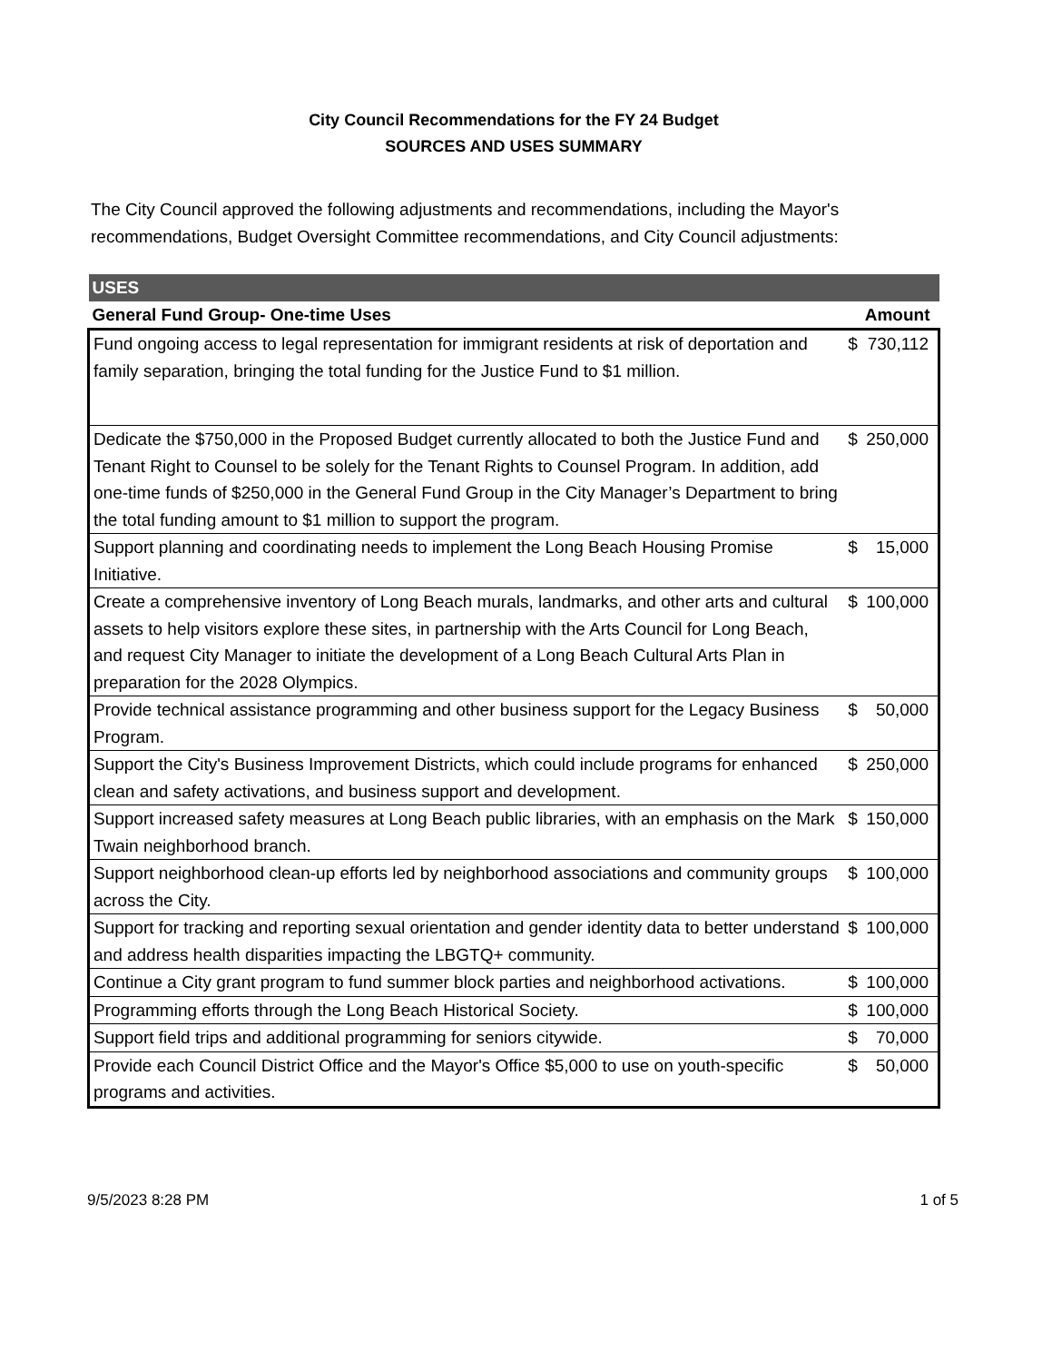City Council Recommendations for the FY 24 Budget
SOURCES AND USES SUMMARY
The City Council approved the following adjustments and recommendations, including the Mayor's recommendations, Budget Oversight Committee recommendations, and City Council adjustments:
| USES | | |
| General Fund Group- One-time Uses | | Amount |
| Fund ongoing access to legal representation for immigrant residents at risk of deportation and family separation, bringing the total funding for the Justice Fund to $1 million. | $ | 730,112 |
| Dedicate the $750,000 in the Proposed Budget currently allocated to both the Justice Fund and Tenant Right to Counsel to be solely for the Tenant Rights to Counsel Program. In addition, add one-time funds of $250,000 in the General Fund Group in the City Manager’s Department to bring the total funding amount to $1 million to support the program. | $ | 250,000 |
| Support planning and coordinating needs to implement the Long Beach Housing Promise Initiative. | $ | 15,000 |
| Create a comprehensive inventory of Long Beach murals, landmarks, and other arts and cultural assets to help visitors explore these sites, in partnership with the Arts Council for Long Beach, and request City Manager to initiate the development of a Long Beach Cultural Arts Plan in preparation for the 2028 Olympics. | $ | 100,000 |
| Provide technical assistance programming and other business support for the Legacy Business Program. | $ | 50,000 |
| Support the City's Business Improvement Districts, which could include programs for enhanced clean and safety activations, and business support and development. | $ | 250,000 |
| Support increased safety measures at Long Beach public libraries, with an emphasis on the Mark Twain neighborhood branch. | $ | 150,000 |
| Support neighborhood clean-up efforts led by neighborhood associations and community groups across the City. | $ | 100,000 |
| Support for tracking and reporting sexual orientation and gender identity data to better understand and address health disparities impacting the LBGTQ+ community. | $ | 100,000 |
| Continue a City grant program to fund summer block parties and neighborhood activations. | $ | 100,000 |
| Programming efforts through the Long Beach Historical Society. | $ | 100,000 |
| Support field trips and additional programming for seniors citywide. | $ | 70,000 |
| Provide each Council District Office and the Mayor's Office $5,000 to use on youth-specific programs and activities. | $ | 50,000 |
9/5/2023 8:28 PM 1 of 5